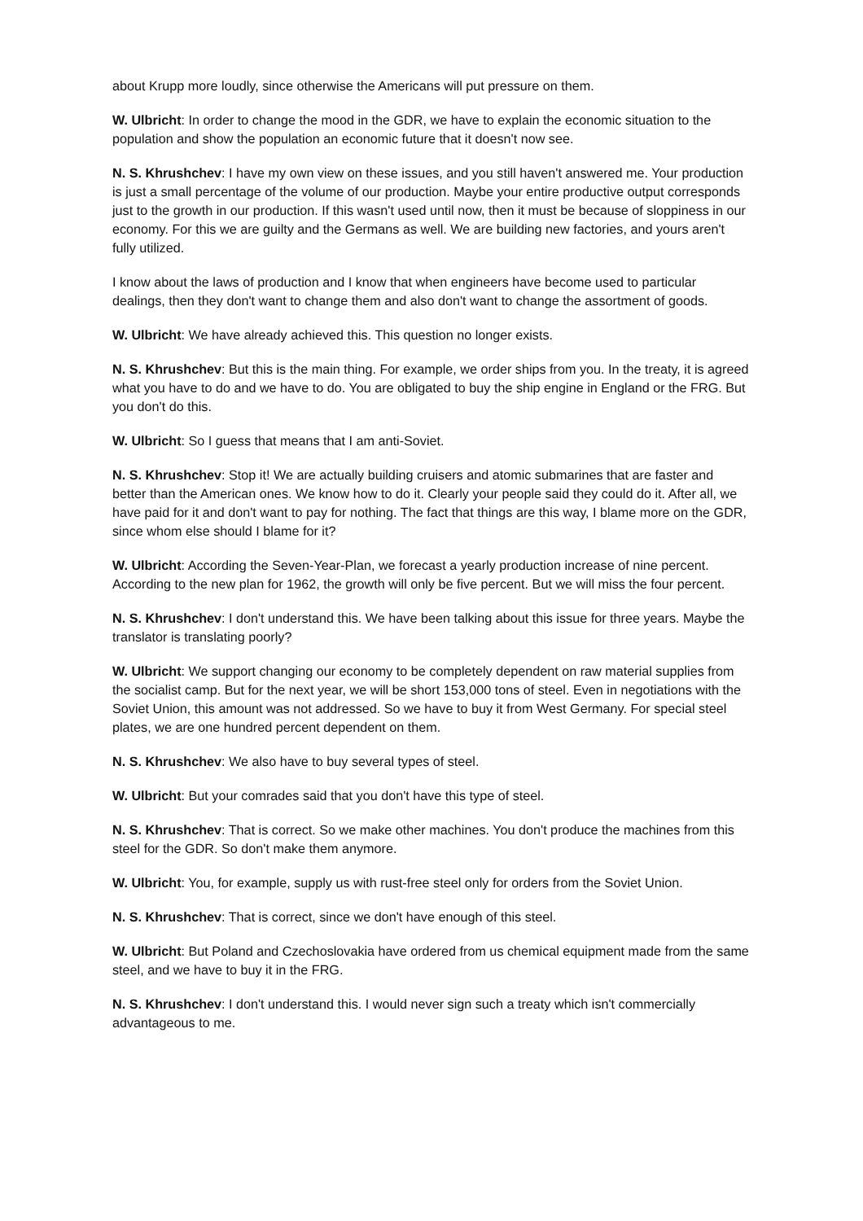about Krupp more loudly, since otherwise the Americans will put pressure on them.
W. Ulbricht: In order to change the mood in the GDR, we have to explain the economic situation to the population and show the population an economic future that it doesn't now see.
N. S. Khrushchev: I have my own view on these issues, and you still haven't answered me. Your production is just a small percentage of the volume of our production. Maybe your entire productive output corresponds just to the growth in our production. If this wasn't used until now, then it must be because of sloppiness in our economy. For this we are guilty and the Germans as well. We are building new factories, and yours aren't fully utilized.
I know about the laws of production and I know that when engineers have become used to particular dealings, then they don't want to change them and also don't want to change the assortment of goods.
W. Ulbricht: We have already achieved this. This question no longer exists.
N. S. Khrushchev: But this is the main thing. For example, we order ships from you. In the treaty, it is agreed what you have to do and we have to do. You are obligated to buy the ship engine in England or the FRG. But you don't do this.
W. Ulbricht: So I guess that means that I am anti-Soviet.
N. S. Khrushchev: Stop it! We are actually building cruisers and atomic submarines that are faster and better than the American ones. We know how to do it. Clearly your people said they could do it. After all, we have paid for it and don't want to pay for nothing. The fact that things are this way, I blame more on the GDR, since whom else should I blame for it?
W. Ulbricht: According the Seven-Year-Plan, we forecast a yearly production increase of nine percent. According to the new plan for 1962, the growth will only be five percent. But we will miss the four percent.
N. S. Khrushchev: I don't understand this. We have been talking about this issue for three years. Maybe the translator is translating poorly?
W. Ulbricht: We support changing our economy to be completely dependent on raw material supplies from the socialist camp. But for the next year, we will be short 153,000 tons of steel. Even in negotiations with the Soviet Union, this amount was not addressed. So we have to buy it from West Germany. For special steel plates, we are one hundred percent dependent on them.
N. S. Khrushchev: We also have to buy several types of steel.
W. Ulbricht: But your comrades said that you don't have this type of steel.
N. S. Khrushchev: That is correct. So we make other machines. You don't produce the machines from this steel for the GDR. So don't make them anymore.
W. Ulbricht: You, for example, supply us with rust-free steel only for orders from the Soviet Union.
N. S. Khrushchev: That is correct, since we don't have enough of this steel.
W. Ulbricht: But Poland and Czechoslovakia have ordered from us chemical equipment made from the same steel, and we have to buy it in the FRG.
N. S. Khrushchev: I don't understand this. I would never sign such a treaty which isn't commercially advantageous to me.